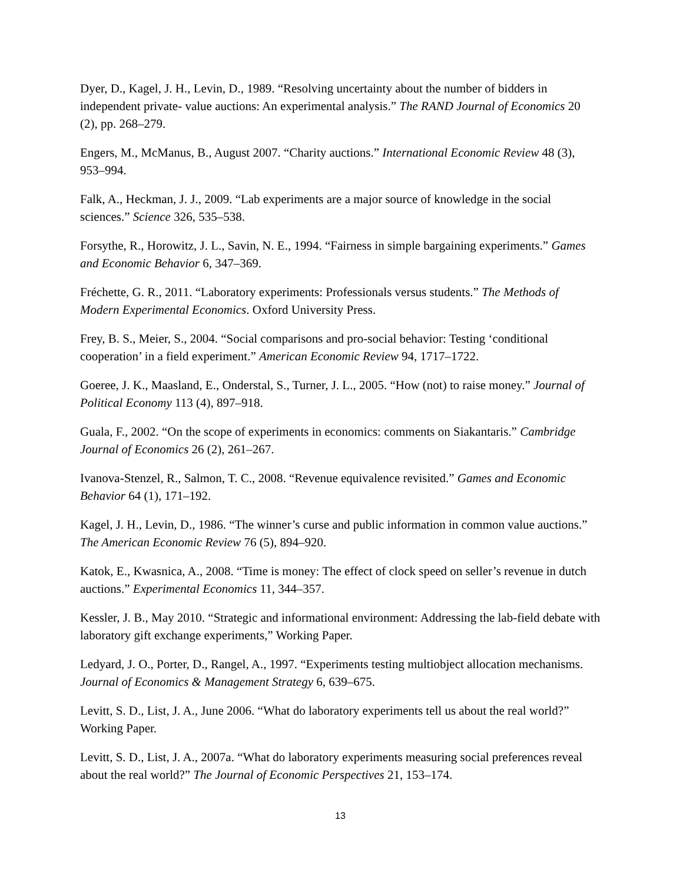Dyer, D., Kagel, J. H., Levin, D., 1989. “Resolving uncertainty about the number of bidders in independent private- value auctions: An experimental analysis.” The RAND Journal of Economics 20 (2), pp. 268–279.
Engers, M., McManus, B., August 2007. “Charity auctions.” International Economic Review 48 (3), 953–994.
Falk, A., Heckman, J. J., 2009. “Lab experiments are a major source of knowledge in the social sciences.” Science 326, 535–538.
Forsythe, R., Horowitz, J. L., Savin, N. E., 1994. “Fairness in simple bargaining experiments.” Games and Economic Behavior 6, 347–369.
Fréchette, G. R., 2011. “Laboratory experiments: Professionals versus students.” The Methods of Modern Experimental Economics. Oxford University Press.
Frey, B. S., Meier, S., 2004. “Social comparisons and pro-social behavior: Testing ‘conditional cooperation’ in a field experiment.” American Economic Review 94, 1717–1722.
Goeree, J. K., Maasland, E., Onderstal, S., Turner, J. L., 2005. “How (not) to raise money.” Journal of Political Economy 113 (4), 897–918.
Guala, F., 2002. “On the scope of experiments in economics: comments on Siakantaris.” Cambridge Journal of Economics 26 (2), 261–267.
Ivanova-Stenzel, R., Salmon, T. C., 2008. “Revenue equivalence revisited.” Games and Economic Behavior 64 (1), 171–192.
Kagel, J. H., Levin, D., 1986. “The winner’s curse and public information in common value auctions.” The American Economic Review 76 (5), 894–920.
Katok, E., Kwasnica, A., 2008. “Time is money: The effect of clock speed on seller’s revenue in dutch auctions.” Experimental Economics 11, 344–357.
Kessler, J. B., May 2010. “Strategic and informational environment: Addressing the lab-field debate with laboratory gift exchange experiments,” Working Paper.
Ledyard, J. O., Porter, D., Rangel, A., 1997. “Experiments testing multiobject allocation mechanisms. Journal of Economics & Management Strategy 6, 639–675.
Levitt, S. D., List, J. A., June 2006. “What do laboratory experiments tell us about the real world?” Working Paper.
Levitt, S. D., List, J. A., 2007a. “What do laboratory experiments measuring social preferences reveal about the real world?” The Journal of Economic Perspectives 21, 153–174.
13